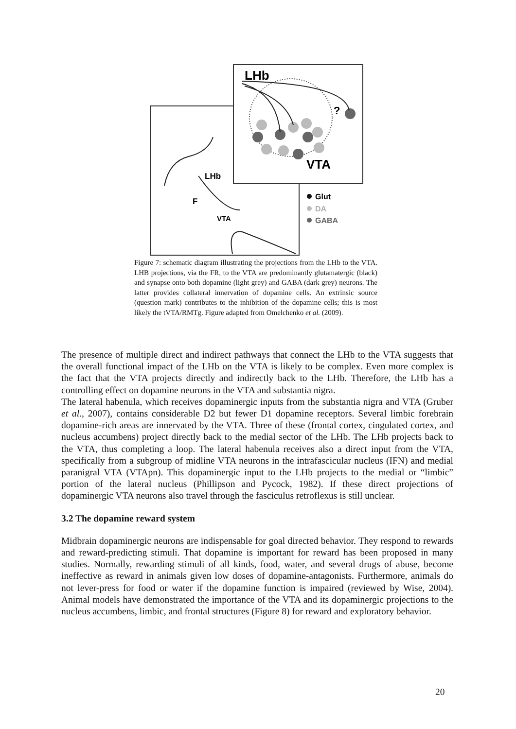LHb
?
VTA
LHb
F
VTA
Glut
DA
GABA
Figure 7: schematic diagram illustrating the projections from the LHb to the VTA. LHB projections, via the FR, to the VTA are predominantly glutamatergic (black) and synapse onto both dopamine (light grey) and GABA (dark grey) neurons. The latter provides collateral innervation of dopamine cells. An extrinsic source (question mark) contributes to the inhibition of the dopamine cells; this is most likely the tVTA/RMTg. Figure adapted from Omelchenko et al. (2009).
The presence of multiple direct and indirect pathways that connect the LHb to the VTA suggests that the overall functional impact of the LHb on the VTA is likely to be complex. Even more complex is the fact that the VTA projects directly and indirectly back to the LHb. Therefore, the LHb has a controlling effect on dopamine neurons in the VTA and substantia nigra.
The lateral habenula, which receives dopaminergic inputs from the substantia nigra and VTA (Gruber et al., 2007), contains considerable D2 but fewer D1 dopamine receptors. Several limbic forebrain dopamine-rich areas are innervated by the VTA. Three of these (frontal cortex, cingulated cortex, and nucleus accumbens) project directly back to the medial sector of the LHb. The LHb projects back to the VTA, thus completing a loop. The lateral habenula receives also a direct input from the VTA, specifically from a subgroup of midline VTA neurons in the intrafascicular nucleus (IFN) and medial paranigral VTA (VTApn). This dopaminergic input to the LHb projects to the medial or “limbic” portion of the lateral nucleus (Phillipson and Pycock, 1982). If these direct projections of dopaminergic VTA neurons also travel through the fasciculus retroflexus is still unclear.
3.2 The dopamine reward system
Midbrain dopaminergic neurons are indispensable for goal directed behavior. They respond to rewards and reward-predicting stimuli. That dopamine is important for reward has been proposed in many studies. Normally, rewarding stimuli of all kinds, food, water, and several drugs of abuse, become ineffective as reward in animals given low doses of dopamine-antagonists. Furthermore, animals do not lever-press for food or water if the dopamine function is impaired (reviewed by Wise, 2004). Animal models have demonstrated the importance of the VTA and its dopaminergic projections to the nucleus accumbens, limbic, and frontal structures (Figure 8) for reward and exploratory behavior.
20